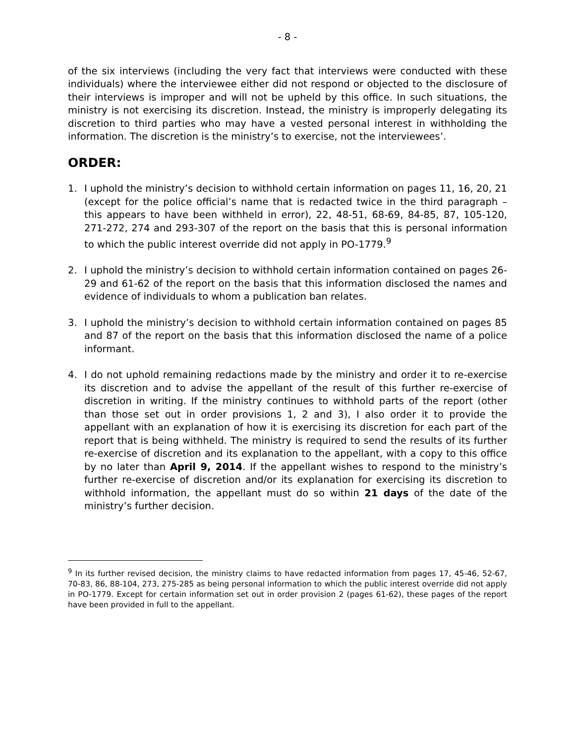- 8 -
of the six interviews (including the very fact that interviews were conducted with these individuals) where the interviewee either did not respond or objected to the disclosure of their interviews is improper and will not be upheld by this office. In such situations, the ministry is not exercising its discretion. Instead, the ministry is improperly delegating its discretion to third parties who may have a vested personal interest in withholding the information. The discretion is the ministry’s to exercise, not the interviewees’.
ORDER:
1. I uphold the ministry’s decision to withhold certain information on pages 11, 16, 20, 21 (except for the police official’s name that is redacted twice in the third paragraph – this appears to have been withheld in error), 22, 48-51, 68-69, 84-85, 87, 105-120, 271-272, 274 and 293-307 of the report on the basis that this is personal information to which the public interest override did not apply in PO-1779.<sup>9</sup>
2. I uphold the ministry’s decision to withhold certain information contained on pages 26-29 and 61-62 of the report on the basis that this information disclosed the names and evidence of individuals to whom a publication ban relates.
3. I uphold the ministry’s decision to withhold certain information contained on pages 85 and 87 of the report on the basis that this information disclosed the name of a police informant.
4. I do not uphold remaining redactions made by the ministry and order it to re-exercise its discretion and to advise the appellant of the result of this further re-exercise of discretion in writing. If the ministry continues to withhold parts of the report (other than those set out in order provisions 1, 2 and 3), I also order it to provide the appellant with an explanation of how it is exercising its discretion for each part of the report that is being withheld. The ministry is required to send the results of its further re-exercise of discretion and its explanation to the appellant, with a copy to this office by no later than April 9, 2014. If the appellant wishes to respond to the ministry’s further re-exercise of discretion and/or its explanation for exercising its discretion to withhold information, the appellant must do so within 21 days of the date of the ministry’s further decision.
<sup>9</sup> In its further revised decision, the ministry claims to have redacted information from pages 17, 45-46, 52-67, 70-83, 86, 88-104, 273, 275-285 as being personal information to which the public interest override did not apply in PO-1779. Except for certain information set out in order provision 2 (pages 61-62), these pages of the report have been provided in full to the appellant.